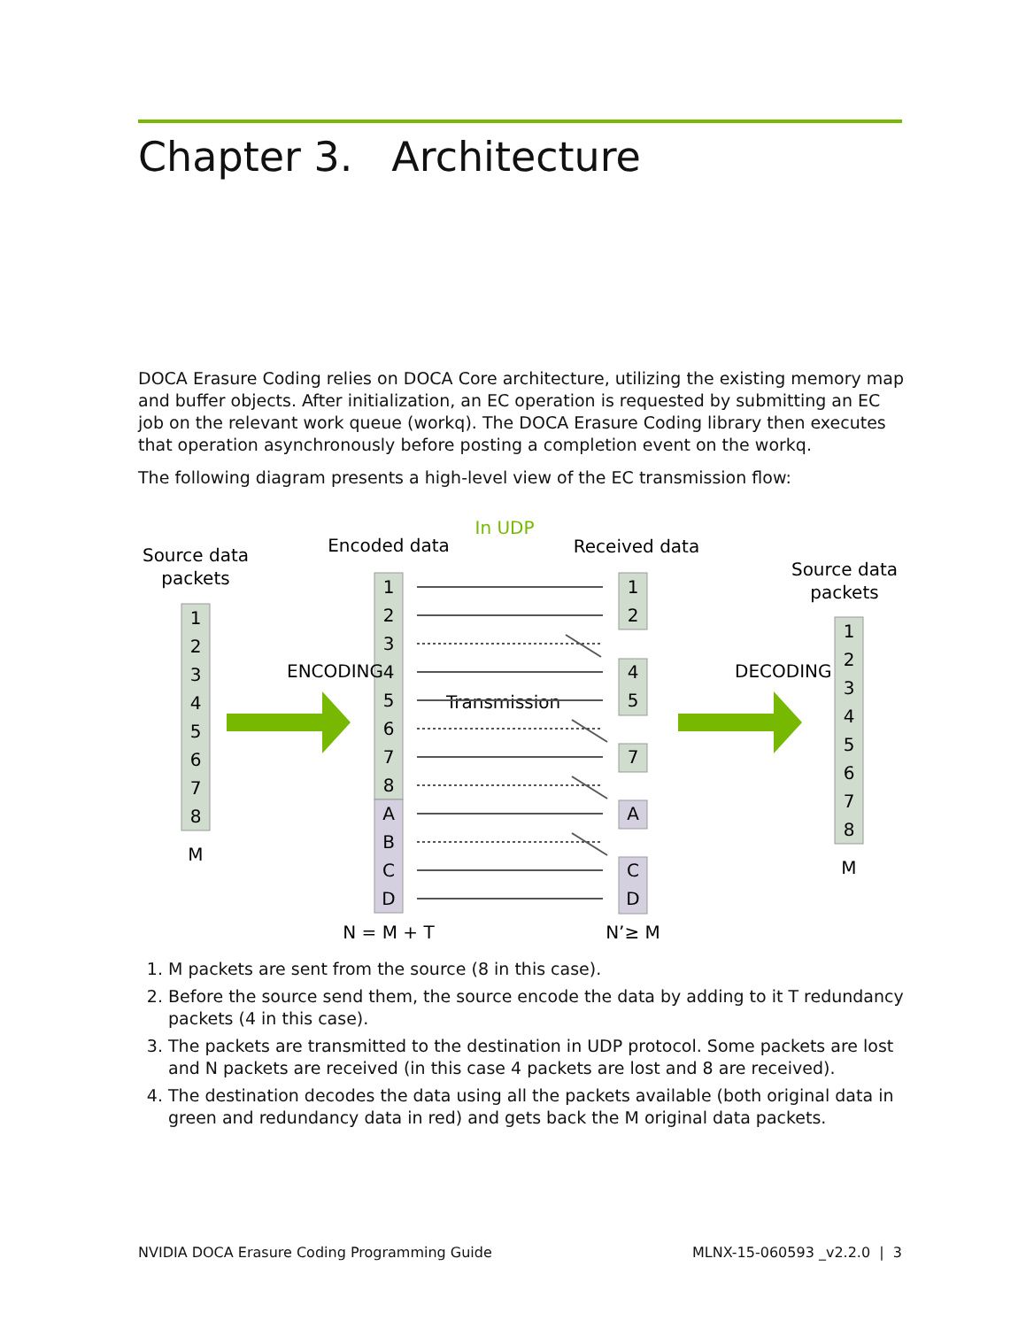Chapter 3. Architecture
DOCA Erasure Coding relies on DOCA Core architecture, utilizing the existing memory map and buffer objects. After initialization, an EC operation is requested by submitting an EC job on the relevant work queue (workq). The DOCA Erasure Coding library then executes that operation asynchronously before posting a completion event on the workq.
The following diagram presents a high-level view of the EC transmission flow:
Source data
packets
Encoded data
In UDP
Received data
Source data
packets
1
2
3
4
5
6
7
8
1
2
3
4
5
6
7
8
A
B
C
D
1
2
4
5
7
A
C
D
1
2
3
4
5
6
7
8
M
M
N = M + T
N’≥ M
ENCODING
DECODING
Transmission
1. M packets are sent from the source (8 in this case).
2. Before the source send them, the source encode the data by adding to it T redundancy packets (4 in this case).
3. The packets are transmitted to the destination in UDP protocol. Some packets are lost and N packets are received (in this case 4 packets are lost and 8 are received).
4. The destination decodes the data using all the packets available (both original data in green and redundancy data in red) and gets back the M original data packets.
NVIDIA DOCA Erasure Coding Programming Guide MLNX-15-060593 _v2.2.0 | 3